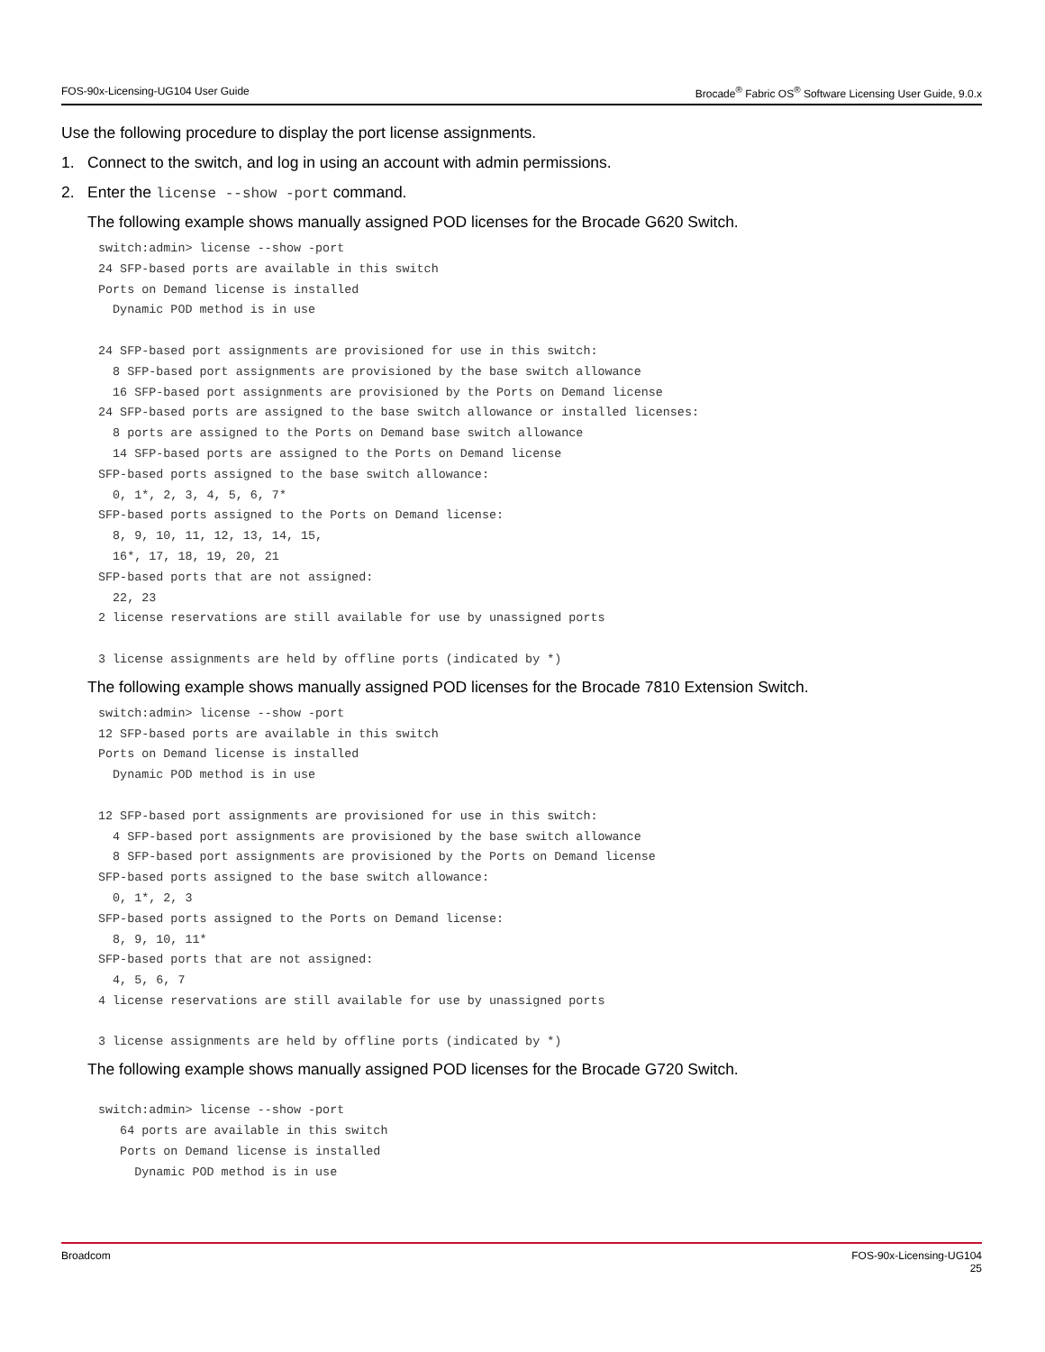FOS-90x-Licensing-UG104 User Guide Brocade<sup>®</sup> Fabric OS<sup>®</sup> Software Licensing User Guide, 9.0.x
Use the following procedure to display the port license assignments.
1. Connect to the switch, and log in using an account with admin permissions.
2. Enter the license --show -port command.
The following example shows manually assigned POD licenses for the Brocade G620 Switch.
switch:admin> license --show -port
24 SFP-based ports are available in this switch
Ports on Demand license is installed
  Dynamic POD method is in use

24 SFP-based port assignments are provisioned for use in this switch:
  8 SFP-based port assignments are provisioned by the base switch allowance
  16 SFP-based port assignments are provisioned by the Ports on Demand license
24 SFP-based ports are assigned to the base switch allowance or installed licenses:
  8 ports are assigned to the Ports on Demand base switch allowance
  14 SFP-based ports are assigned to the Ports on Demand license
SFP-based ports assigned to the base switch allowance:
  0, 1*, 2, 3, 4, 5, 6, 7*
SFP-based ports assigned to the Ports on Demand license:
  8, 9, 10, 11, 12, 13, 14, 15,
  16*, 17, 18, 19, 20, 21
SFP-based ports that are not assigned:
  22, 23
2 license reservations are still available for use by unassigned ports

3 license assignments are held by offline ports (indicated by *)
The following example shows manually assigned POD licenses for the Brocade 7810 Extension Switch.
switch:admin> license --show -port
12 SFP-based ports are available in this switch
Ports on Demand license is installed
  Dynamic POD method is in use

12 SFP-based port assignments are provisioned for use in this switch:
  4 SFP-based port assignments are provisioned by the base switch allowance
  8 SFP-based port assignments are provisioned by the Ports on Demand license
SFP-based ports assigned to the base switch allowance:
  0, 1*, 2, 3
SFP-based ports assigned to the Ports on Demand license:
  8, 9, 10, 11*
SFP-based ports that are not assigned:
  4, 5, 6, 7
4 license reservations are still available for use by unassigned ports

3 license assignments are held by offline ports (indicated by *)
The following example shows manually assigned POD licenses for the Brocade G720 Switch.
switch:admin> license --show -port
   64 ports are available in this switch
   Ports on Demand license is installed
     Dynamic POD method is in use
Broadcom FOS-90x-Licensing-UG104
25